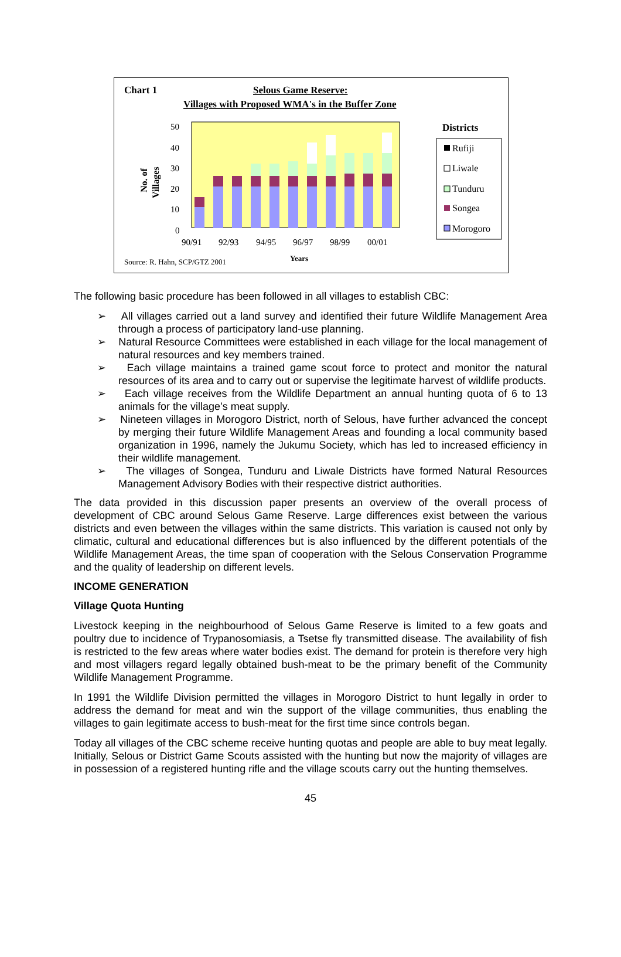Chart 1
Selous Game Reserve:
Villages with Proposed WMA's in the Buffer Zone
50
40
30
20
10
0
90/91
92/93
94/95
96/97
98/99
00/01
Years
Source: R. Hahn, SCP/GTZ 2001
No. of
Villages
Districts
Rufiji
Liwale
Tunduru
Songea
Morogoro
The following basic procedure has been followed in all villages to establish CBC:
➢ All villages carried out a land survey and identified their future Wildlife Management Area through a process of participatory land-use planning.
➢ Natural Resource Committees were established in each village for the local management of natural resources and key members trained.
➢ Each village maintains a trained game scout force to protect and monitor the natural resources of its area and to carry out or supervise the legitimate harvest of wildlife products.
➢ Each village receives from the Wildlife Department an annual hunting quota of 6 to 13 animals for the village’s meat supply.
➢ Nineteen villages in Morogoro District, north of Selous, have further advanced the concept by merging their future Wildlife Management Areas and founding a local community based organization in 1996, namely the Jukumu Society, which has led to increased efficiency in their wildlife management.
➢ The villages of Songea, Tunduru and Liwale Districts have formed Natural Resources Management Advisory Bodies with their respective district authorities.
The data provided in this discussion paper presents an overview of the overall process of development of CBC around Selous Game Reserve. Large differences exist between the various districts and even between the villages within the same districts. This variation is caused not only by climatic, cultural and educational differences but is also influenced by the different potentials of the Wildlife Management Areas, the time span of cooperation with the Selous Conservation Programme and the quality of leadership on different levels.
INCOME GENERATION
Village Quota Hunting
Livestock keeping in the neighbourhood of Selous Game Reserve is limited to a few goats and poultry due to incidence of Trypanosomiasis, a Tsetse fly transmitted disease. The availability of fish is restricted to the few areas where water bodies exist. The demand for protein is therefore very high and most villagers regard legally obtained bush-meat to be the primary benefit of the Community Wildlife Management Programme.
In 1991 the Wildlife Division permitted the villages in Morogoro District to hunt legally in order to address the demand for meat and win the support of the village communities, thus enabling the villages to gain legitimate access to bush-meat for the first time since controls began.
Today all villages of the CBC scheme receive hunting quotas and people are able to buy meat legally. Initially, Selous or District Game Scouts assisted with the hunting but now the majority of villages are in possession of a registered hunting rifle and the village scouts carry out the hunting themselves.
45